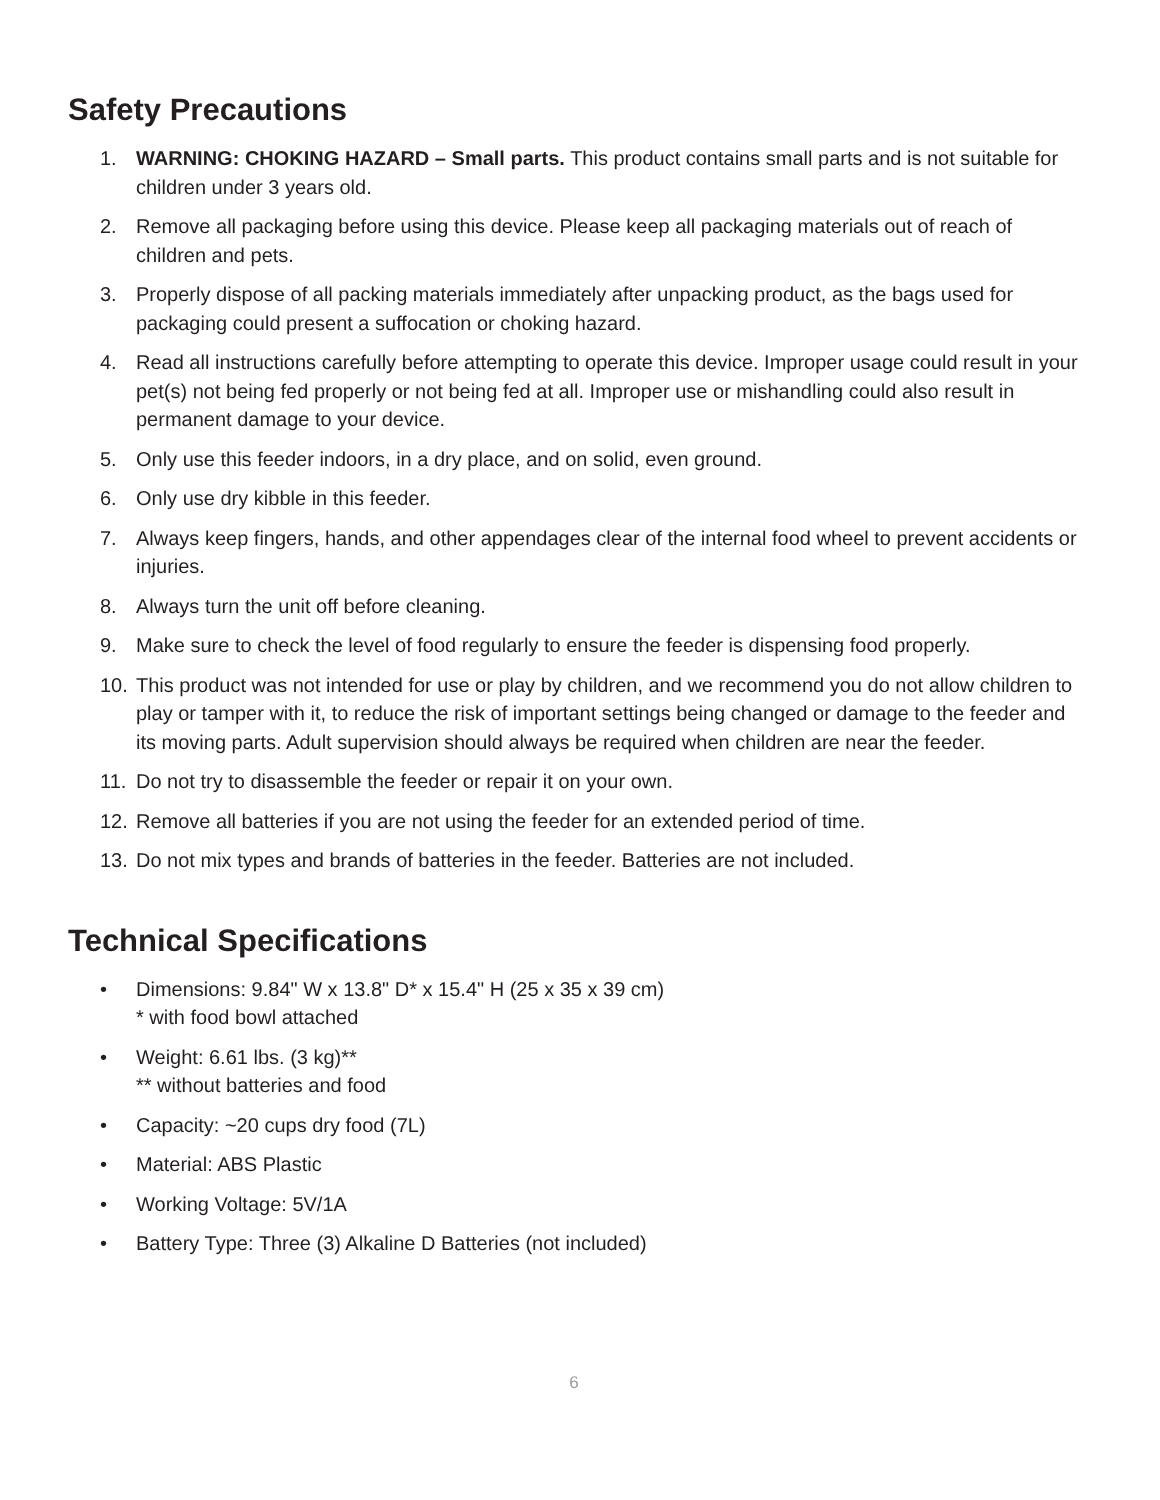Safety Precautions
1. WARNING: CHOKING HAZARD – Small parts. This product contains small parts and is not suitable for children under 3 years old.
2. Remove all packaging before using this device. Please keep all packaging materials out of reach of children and pets.
3. Properly dispose of all packing materials immediately after unpacking product, as the bags used for packaging could present a suffocation or choking hazard.
4. Read all instructions carefully before attempting to operate this device. Improper usage could result in your pet(s) not being fed properly or not being fed at all. Improper use or mishandling could also result in permanent damage to your device.
5. Only use this feeder indoors, in a dry place, and on solid, even ground.
6. Only use dry kibble in this feeder.
7. Always keep fingers, hands, and other appendages clear of the internal food wheel to prevent accidents or injuries.
8. Always turn the unit off before cleaning.
9. Make sure to check the level of food regularly to ensure the feeder is dispensing food properly.
10. This product was not intended for use or play by children, and we recommend you do not allow children to play or tamper with it, to reduce the risk of important settings being changed or damage to the feeder and its moving parts. Adult supervision should always be required when children are near the feeder.
11. Do not try to disassemble the feeder or repair it on your own.
12. Remove all batteries if you are not using the feeder for an extended period of time.
13. Do not mix types and brands of batteries in the feeder. Batteries are not included.
Technical Specifications
• Dimensions: 9.84" W x 13.8" D* x 15.4" H (25 x 35 x 39 cm)
* with food bowl attached
• Weight: 6.61 lbs. (3 kg)**
** without batteries and food
• Capacity: ~20 cups dry food (7L)
• Material: ABS Plastic
• Working Voltage: 5V/1A
• Battery Type: Three (3) Alkaline D Batteries (not included)
6